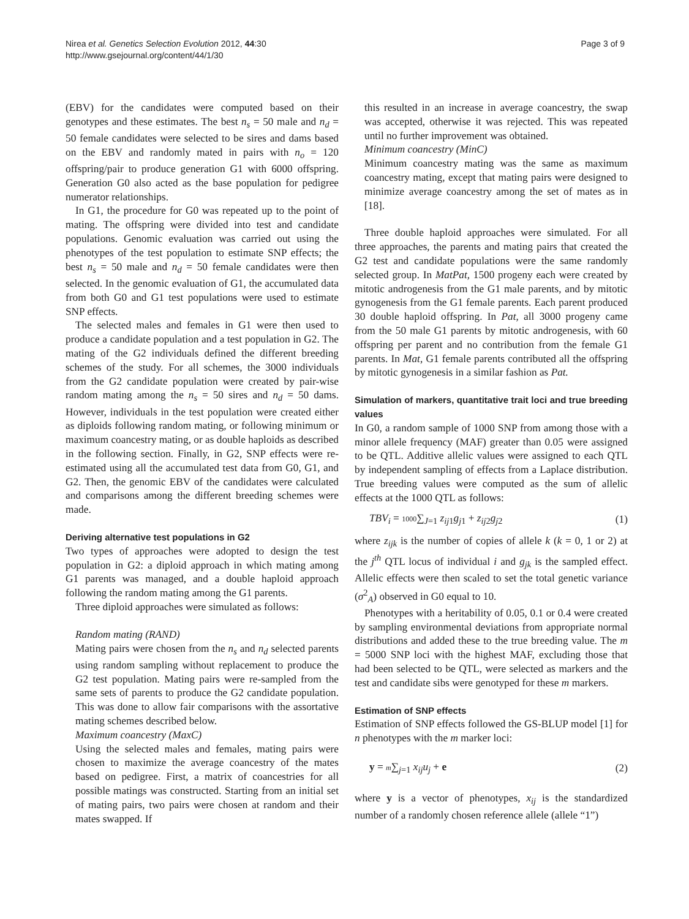Nirea et al. Genetics Selection Evolution 2012, 44:30
http://www.gsejournal.org/content/44/1/30
Page 3 of 9
(EBV) for the candidates were computed based on their genotypes and these estimates. The best n<sub>s</sub> = 50 male and n<sub>d</sub> = 50 female candidates were selected to be sires and dams based on the EBV and randomly mated in pairs with n<sub>o</sub> = 120 offspring/pair to produce generation G1 with 6000 offspring. Generation G0 also acted as the base population for pedigree numerator relationships.
In G1, the procedure for G0 was repeated up to the point of mating. The offspring were divided into test and candidate populations. Genomic evaluation was carried out using the phenotypes of the test population to estimate SNP effects; the best n<sub>s</sub> = 50 male and n<sub>d</sub> = 50 female candidates were then selected. In the genomic evaluation of G1, the accumulated data from both G0 and G1 test populations were used to estimate SNP effects.
The selected males and females in G1 were then used to produce a candidate population and a test population in G2. The mating of the G2 individuals defined the different breeding schemes of the study. For all schemes, the 3000 individuals from the G2 candidate population were created by pair-wise random mating among the n<sub>s</sub> = 50 sires and n<sub>d</sub> = 50 dams. However, individuals in the test population were created either as diploids following random mating, or following minimum or maximum coancestry mating, or as double haploids as described in the following section. Finally, in G2, SNP effects were re-estimated using all the accumulated test data from G0, G1, and G2. Then, the genomic EBV of the candidates were calculated and comparisons among the different breeding schemes were made.
Deriving alternative test populations in G2
Two types of approaches were adopted to design the test population in G2: a diploid approach in which mating among G1 parents was managed, and a double haploid approach following the random mating among the G1 parents.
Three diploid approaches were simulated as follows:
Random mating (RAND)
Mating pairs were chosen from the n<sub>s</sub> and n<sub>d</sub> selected parents using random sampling without replacement to produce the G2 test population. Mating pairs were re-sampled from the same sets of parents to produce the G2 candidate population. This was done to allow fair comparisons with the assortative mating schemes described below.
Maximum coancestry (MaxC)
Using the selected males and females, mating pairs were chosen to maximize the average coancestry of the mates based on pedigree. First, a matrix of coancestries for all possible matings was constructed. Starting from an initial set of mating pairs, two pairs were chosen at random and their mates swapped. If
this resulted in an increase in average coancestry, the swap was accepted, otherwise it was rejected. This was repeated until no further improvement was obtained.
Minimum coancestry (MinC)
Minimum coancestry mating was the same as maximum coancestry mating, except that mating pairs were designed to minimize average coancestry among the set of mates as in [18].
Three double haploid approaches were simulated. For all three approaches, the parents and mating pairs that created the G2 test and candidate populations were the same randomly selected group. In MatPat, 1500 progeny each were created by mitotic androgenesis from the G1 male parents, and by mitotic gynogenesis from the G1 female parents. Each parent produced 30 double haploid offspring. In Pat, all 3000 progeny came from the 50 male G1 parents by mitotic androgenesis, with 60 offspring per parent and no contribution from the female G1 parents. In Mat, G1 female parents contributed all the offspring by mitotic gynogenesis in a similar fashion as Pat.
Simulation of markers, quantitative trait loci and true breeding values
In G0, a random sample of 1000 SNP from among those with a minor allele frequency (MAF) greater than 0.05 were assigned to be QTL. Additive allelic values were assigned to each QTL by independent sampling of effects from a Laplace distribution. True breeding values were computed as the sum of allelic effects at the 1000 QTL as follows:
TBV<sub>i</sub> = 1000∑<sub>J=1</sub> z<sub>ij</sub><sub>1</sub>g<sub>j</sub><sub>1</sub> + z<sub>ij</sub><sub>2</sub>g<sub>j</sub><sub>2</sub> (1)
where z<sub>ijk</sub> is the number of copies of allele k (k = 0, 1 or 2) at the j<sup>th</sup> QTL locus of individual i and g<sub>jk</sub> is the sampled effect. Allelic effects were then scaled to set the total genetic variance (σ<sup>2</sup><sub>A</sub>) observed in G0 equal to 10.
Phenotypes with a heritability of 0.05, 0.1 or 0.4 were created by sampling environmental deviations from appropriate normal distributions and added these to the true breeding value. The m = 5000 SNP loci with the highest MAF, excluding those that had been selected to be QTL, were selected as markers and the test and candidate sibs were genotyped for these m markers.
Estimation of SNP effects
Estimation of SNP effects followed the GS-BLUP model [1] for n phenotypes with the m marker loci:
y = m∑<sub>j=1</sub> x<sub>ij</sub>u<sub>j</sub> + e (2)
where y is a vector of phenotypes, x<sub>ij</sub> is the standardized number of a randomly chosen reference allele (allele “1”)